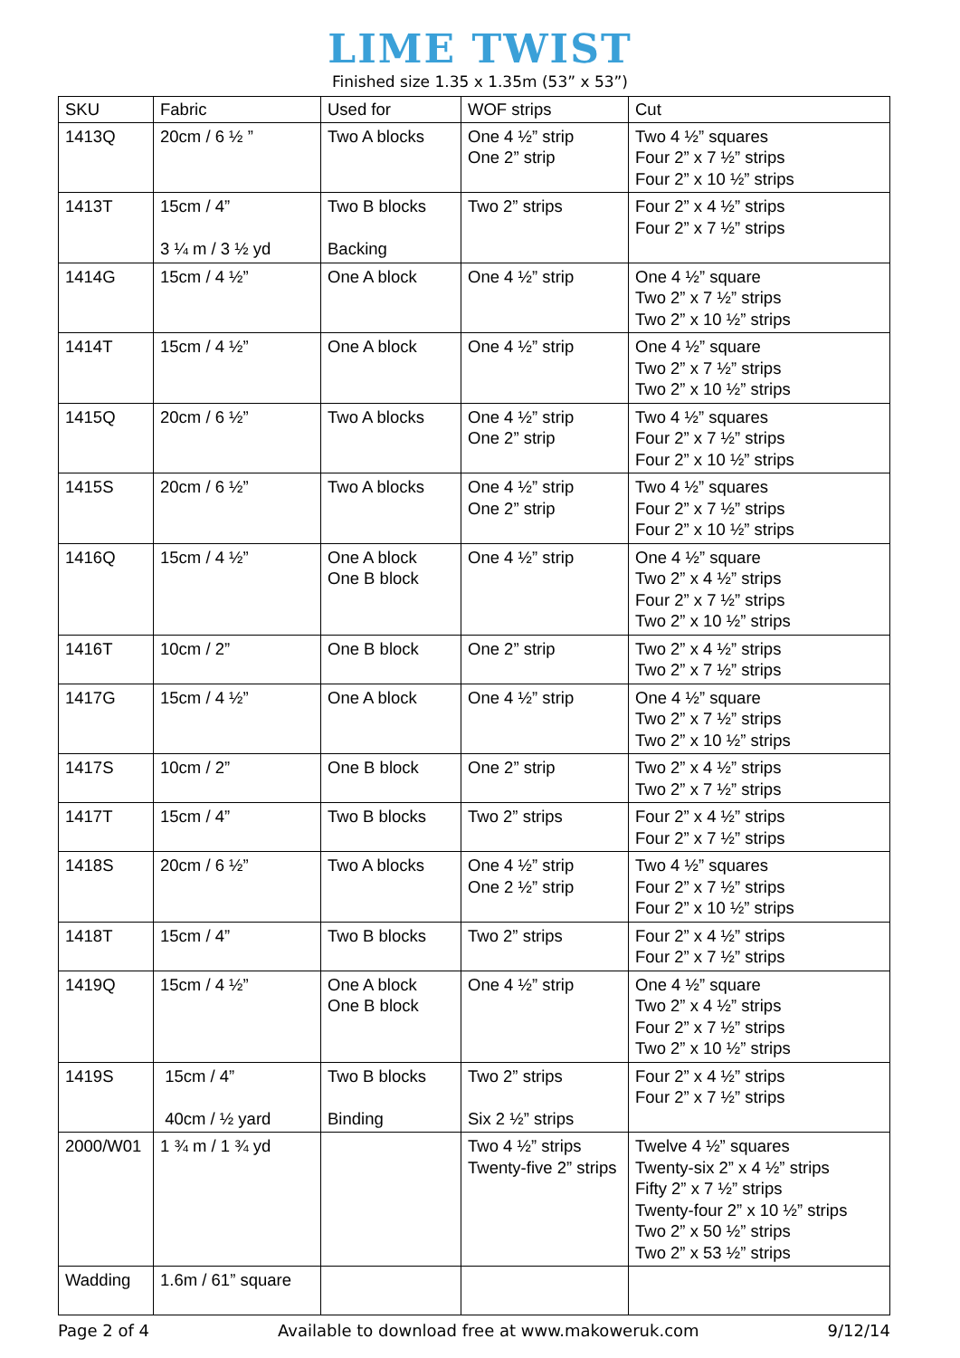LIME TWIST
Finished size 1.35 x 1.35m (53” x 53”)
| SKU | Fabric | Used for | WOF strips | Cut |
| --- | --- | --- | --- | --- |
| 1413Q | 20cm / 6 ½ ” | Two A blocks | One 4 ½” strip One 2” strip | Two 4 ½” squares Four 2” x 7 ½” strips Four 2” x 10 ½” strips |
| 1413T | 15cm / 4” 3 ¼ m / 3 ½ yd | Two B blocks Backing | Two 2” strips | Four 2” x 4 ½” strips Four 2” x 7 ½” strips |
| 1414G | 15cm / 4 ½” | One A block | One 4 ½” strip | One 4 ½” square Two 2” x 7 ½” strips Two 2” x 10 ½” strips |
| 1414T | 15cm / 4 ½” | One A block | One 4 ½” strip | One 4 ½” square Two 2” x 7 ½” strips Two 2” x 10 ½” strips |
| 1415Q | 20cm / 6 ½” | Two A blocks | One 4 ½” strip One 2” strip | Two 4 ½” squares Four 2” x 7 ½” strips Four 2” x 10 ½” strips |
| 1415S | 20cm / 6 ½” | Two A blocks | One 4 ½” strip One 2” strip | Two 4 ½” squares Four 2” x 7 ½” strips Four 2” x 10 ½” strips |
| 1416Q | 15cm / 4 ½” | One A block One B block | One 4 ½” strip | One 4 ½” square Two 2” x 4 ½” strips Four 2” x 7 ½” strips Two 2” x 10 ½” strips |
| 1416T | 10cm / 2” | One B block | One 2” strip | Two 2” x 4 ½” strips Two 2” x 7 ½” strips |
| 1417G | 15cm / 4 ½” | One A block | One 4 ½” strip | One 4 ½” square Two 2” x 7 ½” strips Two 2” x 10 ½” strips |
| 1417S | 10cm / 2” | One B block | One 2” strip | Two 2” x 4 ½” strips Two 2” x 7 ½” strips |
| 1417T | 15cm / 4” | Two B blocks | Two 2” strips | Four 2” x 4 ½” strips Four 2” x 7 ½” strips |
| 1418S | 20cm / 6 ½” | Two A blocks | One 4 ½” strip One 2 ½” strip | Two 4 ½” squares Four 2” x 7 ½” strips Four 2” x 10 ½” strips |
| 1418T | 15cm / 4” | Two B blocks | Two 2” strips | Four 2” x 4 ½” strips Four 2” x 7 ½” strips |
| 1419Q | 15cm / 4 ½” | One A block One B block | One 4 ½” strip | One 4 ½” square Two 2” x 4 ½” strips Four 2” x 7 ½” strips Two 2” x 10 ½” strips |
| 1419S | 15cm / 4” 40cm / ½ yard | Two B blocks Binding | Two 2” strips Six 2 ½” strips | Four 2” x 4 ½” strips Four 2” x 7 ½” strips |
| 2000/W01 | 1 ¾ m / 1 ¾ yd | | Two 4 ½” strips Twenty-five 2” strips | Twelve 4 ½” squares Twenty-six 2” x 4 ½” strips Fifty 2” x 7 ½” strips Twenty-four 2” x 10 ½” strips Two 2” x 50 ½” strips Two 2” x 53 ½” strips |
| Wadding | 1.6m / 61” square | | | |
Page 2 of 4 Available to download free at www.makoweruk.com 9/12/14